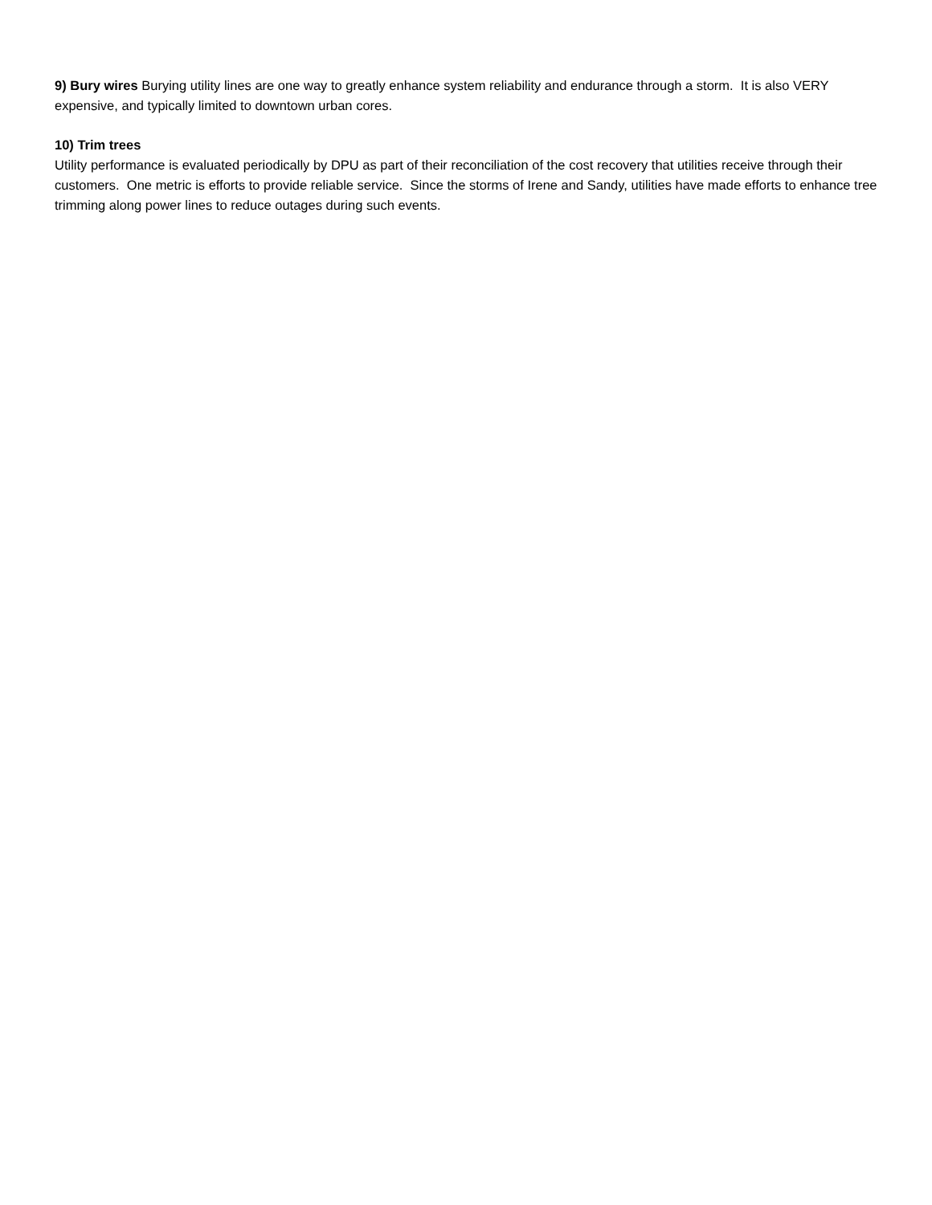9) Bury wires Burying utility lines are one way to greatly enhance system reliability and endurance through a storm. It is also VERY expensive, and typically limited to downtown urban cores.
10) Trim trees
Utility performance is evaluated periodically by DPU as part of their reconciliation of the cost recovery that utilities receive through their customers. One metric is efforts to provide reliable service. Since the storms of Irene and Sandy, utilities have made efforts to enhance tree trimming along power lines to reduce outages during such events.